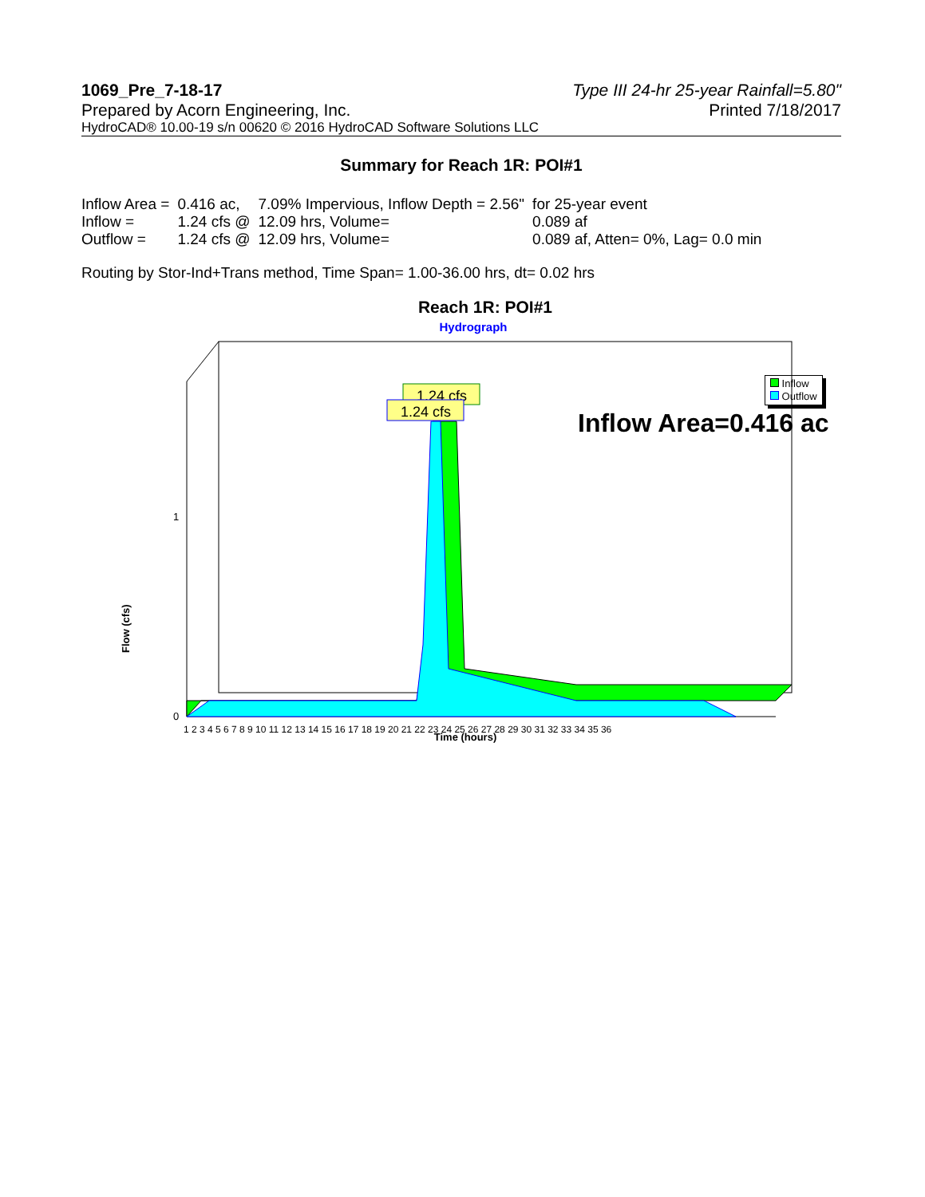1069_Pre_7-18-17 Type III 24-hr 25-year Rainfall=5.80"
Prepared by Acorn Engineering, Inc. Printed 7/18/2017
HydroCAD® 10.00-19 s/n 00620 © 2016 HydroCAD Software Solutions LLC
Summary for Reach 1R: POI#1
| Inflow Area = | 0.416 ac, | 7.09% Impervious, Inflow Depth = 2.56" | for 25-year event |
| Inflow = | 1.24 cfs @ | 12.09 hrs, Volume= | 0.089 af |
| Outflow = | 1.24 cfs @ | 12.09 hrs, Volume= | 0.089 af, Atten= 0%, Lag= 0.0 min |
Routing by Stor-Ind+Trans method, Time Span= 1.00-36.00 hrs, dt= 0.02 hrs
Reach 1R: POI#1
Hydrograph
1.24 cfs
1.24 cfs
Inflow Area=0.416 ac
0
1
Flow (cfs)
1 2 3 4 5 6 7 8 9 10 11 12 13 14 15 16 17 18 19 20 21 22 23 24 25 26 27 28 29 30 31 32 33 34 35 36
Inflow
Outflow
Time (hours)